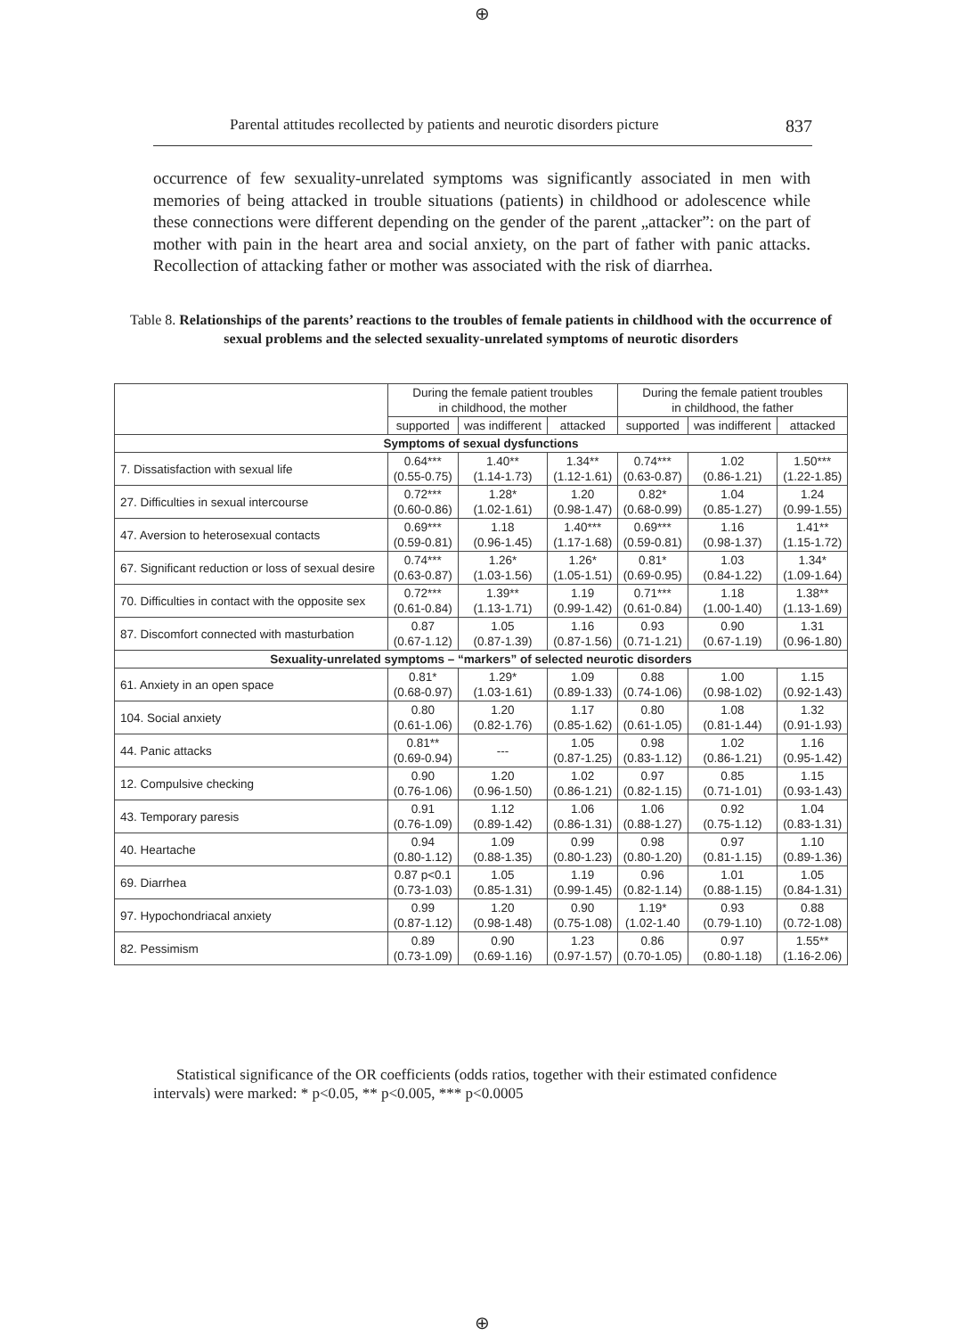⊕
Parental attitudes recollected by patients and neurotic disorders picture 837
occurrence of few sexuality-unrelated symptoms was significantly associated in men with memories of being attacked in trouble situations (patients) in childhood or adolescence while these connections were different depending on the gender of the parent „attacker”: on the part of mother with pain in the heart area and social anxiety, on the part of father with panic attacks. Recollection of attacking father or mother was associated with the risk of diarrhea.
Table 8. Relationships of the parents’ reactions to the troubles of female patients in childhood with the occurrence of sexual problems and the selected sexuality-unrelated symptoms of neurotic disorders
| | During the female patient troubles in childhood, the mother | | | During the female patient troubles in childhood, the father | | |
| --- | --- | --- | --- | --- | --- | --- |
| | supported | was indifferent | attacked | supported | was indifferent | attacked |
| Symptoms of sexual dysfunctions | | | | | | |
| 7. Dissatisfaction with sexual life | 0.64*** (0.55-0.75) | 1.40** (1.14-1.73) | 1.34** (1.12-1.61) | 0.74*** (0.63-0.87) | 1.02 (0.86-1.21) | 1.50*** (1.22-1.85) |
| 27. Difficulties in sexual intercourse | 0.72*** (0.60-0.86) | 1.28* (1.02-1.61) | 1.20 (0.98-1.47) | 0.82* (0.68-0.99) | 1.04 (0.85-1.27) | 1.24 (0.99-1.55) |
| 47. Aversion to heterosexual contacts | 0.69*** (0.59-0.81) | 1.18 (0.96-1.45) | 1.40*** (1.17-1.68) | 0.69*** (0.59-0.81) | 1.16 (0.98-1.37) | 1.41** (1.15-1.72) |
| 67. Significant reduction or loss of sexual desire | 0.74*** (0.63-0.87) | 1.26* (1.03-1.56) | 1.26* (1.05-1.51) | 0.81* (0.69-0.95) | 1.03 (0.84-1.22) | 1.34* (1.09-1.64) |
| 70. Difficulties in contact with the opposite sex | 0.72*** (0.61-0.84) | 1.39** (1.13-1.71) | 1.19 (0.99-1.42) | 0.71*** (0.61-0.84) | 1.18 (1.00-1.40) | 1.38** (1.13-1.69) |
| 87. Discomfort connected with masturbation | 0.87 (0.67-1.12) | 1.05 (0.87-1.39) | 1.16 (0.87-1.56) | 0.93 (0.71-1.21) | 0.90 (0.67-1.19) | 1.31 (0.96-1.80) |
| Sexuality-unrelated symptoms – “markers” of selected neurotic disorders | | | | | | |
| 61. Anxiety in an open space | 0.81* (0.68-0.97) | 1.29* (1.03-1.61) | 1.09 (0.89-1.33) | 0.88 (0.74-1.06) | 1.00 (0.98-1.02) | 1.15 (0.92-1.43) |
| 104. Social anxiety | 0.80 (0.61-1.06) | 1.20 (0.82-1.76) | 1.17 (0.85-1.62) | 0.80 (0.61-1.05) | 1.08 (0.81-1.44) | 1.32 (0.91-1.93) |
| 44. Panic attacks | 0.81** (0.69-0.94) | --- | 1.05 (0.87-1.25) | 0.98 (0.83-1.12) | 1.02 (0.86-1.21) | 1.16 (0.95-1.42) |
| 12. Compulsive checking | 0.90 (0.76-1.06) | 1.20 (0.96-1.50) | 1.02 (0.86-1.21) | 0.97 (0.82-1.15) | 0.85 (0.71-1.01) | 1.15 (0.93-1.43) |
| 43. Temporary paresis | 0.91 (0.76-1.09) | 1.12 (0.89-1.42) | 1.06 (0.86-1.31) | 1.06 (0.88-1.27) | 0.92 (0.75-1.12) | 1.04 (0.83-1.31) |
| 40. Heartache | 0.94 (0.80-1.12) | 1.09 (0.88-1.35) | 0.99 (0.80-1.23) | 0.98 (0.80-1.20) | 0.97 (0.81-1.15) | 1.10 (0.89-1.36) |
| 69. Diarrhea | 0.87 p<0.1 (0.73-1.03) | 1.05 (0.85-1.31) | 1.19 (0.99-1.45) | 0.96 (0.82-1.14) | 1.01 (0.88-1.15) | 1.05 (0.84-1.31) |
| 97. Hypochondriacal anxiety | 0.99 (0.87-1.12) | 1.20 (0.98-1.48) | 0.90 (0.75-1.08) | 1.19* (1.02-1.40 | 0.93 (0.79-1.10) | 0.88 (0.72-1.08) |
| 82. Pessimism | 0.89 (0.73-1.09) | 0.90 (0.69-1.16) | 1.23 (0.97-1.57) | 0.86 (0.70-1.05) | 0.97 (0.80-1.18) | 1.55** (1.16-2.06) |
Statistical significance of the OR coefficients (odds ratios, together with their estimated confidence intervals) were marked: * p<0.05, ** p<0.005, *** p<0.0005
⊕